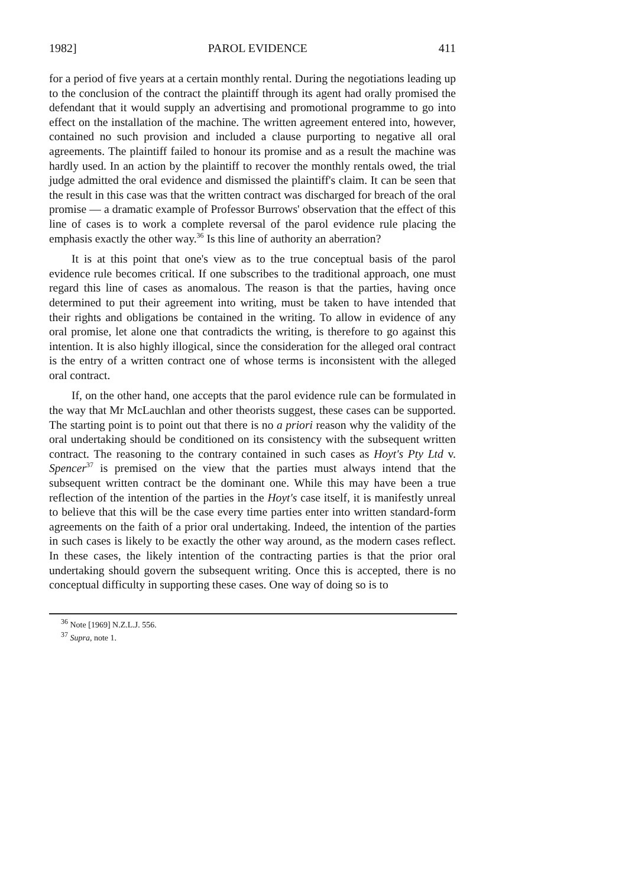1982] PAROL EVIDENCE 411
for a period of five years at a certain monthly rental. During the negotiations leading up to the conclusion of the contract the plaintiff through its agent had orally promised the defendant that it would supply an advertising and promotional programme to go into effect on the installation of the machine. The written agreement entered into, however, contained no such provision and included a clause purporting to negative all oral agreements. The plaintiff failed to honour its promise and as a result the machine was hardly used. In an action by the plaintiff to recover the monthly rentals owed, the trial judge admitted the oral evidence and dismissed the plaintiff's claim. It can be seen that the result in this case was that the written contract was discharged for breach of the oral promise — a dramatic example of Professor Burrows' observation that the effect of this line of cases is to work a complete reversal of the parol evidence rule placing the emphasis exactly the other way.<sup>36</sup> Is this line of authority an aberration?
It is at this point that one's view as to the true conceptual basis of the parol evidence rule becomes critical. If one subscribes to the traditional approach, one must regard this line of cases as anomalous. The reason is that the parties, having once determined to put their agreement into writing, must be taken to have intended that their rights and obligations be contained in the writing. To allow in evidence of any oral promise, let alone one that contradicts the writing, is therefore to go against this intention. It is also highly illogical, since the consideration for the alleged oral contract is the entry of a written contract one of whose terms is inconsistent with the alleged oral contract.
If, on the other hand, one accepts that the parol evidence rule can be formulated in the way that Mr McLauchlan and other theorists suggest, these cases can be supported. The starting point is to point out that there is no a priori reason why the validity of the oral undertaking should be conditioned on its consistency with the subsequent written contract. The reasoning to the contrary contained in such cases as Hoyt's Pty Ltd v. Spencer<sup>37</sup> is premised on the view that the parties must always intend that the subsequent written contract be the dominant one. While this may have been a true reflection of the intention of the parties in the Hoyt's case itself, it is manifestly unreal to believe that this will be the case every time parties enter into written standard-form agreements on the faith of a prior oral undertaking. Indeed, the intention of the parties in such cases is likely to be exactly the other way around, as the modern cases reflect. In these cases, the likely intention of the contracting parties is that the prior oral undertaking should govern the subsequent writing. Once this is accepted, there is no conceptual difficulty in supporting these cases. One way of doing so is to
<sup>36</sup> Note [1969] N.Z.L.J. 556.
<sup>37</sup> Supra, note 1.